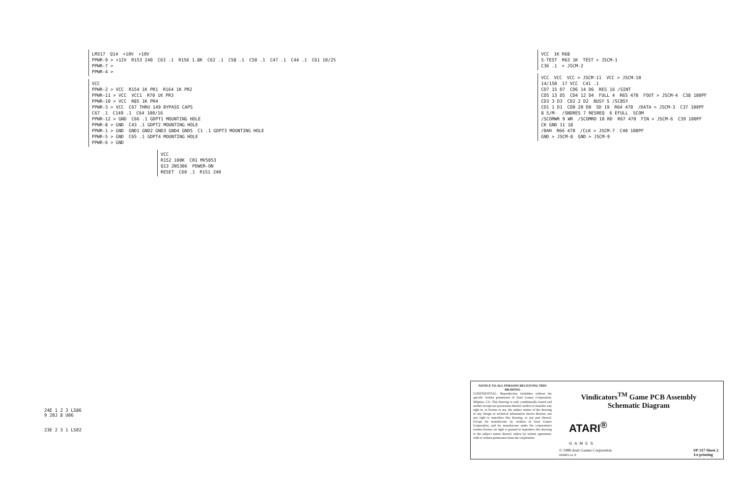LM317 Q14 +10V +10V
PPWR-9 > +12V R153 240 C63 .1 R156 1.8K C62 .1 C58 .1 C50 .1 C47 .1 C44 .1 C61 10/25
PPWR-7 >
PPWR-4 >
VCC
PPWR-2 > VCC R154 1K PR1 R164 1K PR2
PPWR-11 > VCC VCC1 R70 1K PR3
PPWR-10 > VCC R85 1K PR4
PPWR-3 > VCC C67 THRU 149 BYPASS CAPS
C67 .1 C149 .1 C64 100/16
PPWR-12 > GND C66 .1 GDPT1 MOUNTING HOLE
PPWR-8 > GND C43 .1 GDPT2 MOUNTING HOLE
PPWR-1 > GND GND1 GND2 GND3 GND4 GND5 C1 .1 GDPT3 MOUNTING HOLE
PPWR-5 > GND C65 .1 GDPT4 MOUNTING HOLE
PPWR-6 > GND
VCC
R152 100K CR1 MV5053
Q13 2N5306 POWER-ON
RESET C60 .1 R151 240
VCC 1K R68
S-TEST R63 1K TEST > JSCM-1
C36 .1 > JSCM-2
VCC VCC VCC > JSCM-11 VCC > JSCM-10
14/15B 17 VCC C41 .1
CD7 15 D7 CD6 14 D6 RES 16 /SINT
CD5 13 D5 CD4 12 D4 FULL 4 R65 470 FOUT > JSCM-4 C38 100PF
CD3 3 D3 CD2 2 D2 BUSY 5 /SCBSY
CD1 1 D1 CD0 20 D0 SD 19 R64 470 /DATA > JSCM-3 C37 100PF
8 S/M- /SNDRES 7 RESREQ 6 EFULL SCOM
/SCOMWR 9 WR /SCOMRD 10 RD R67 470 FIN > JSCM-6 C39 100PF
CK GND 11 18
/B4H R66 470 /CLK > JSCM-7 C40 100PF
GND > JSCM-8 GND > JSCM-9
24E 1 2 3 LS86
9 20J 8 U06
23E 2 3 1 LS02
NOTICE TO ALL PERSONS RECEIVING THIS DRAWING
CONFIDENTIAL: Reproduction forbidden without the specific written permission of Atari Games Corporation, Milpitas, CA. This drawing is only conditionally issued and neither receipt nor possession thereof confers or transfers any right in, or license to use, the subject matter of the drawing or any design or technical information shown thereon, nor any right to reproduce this drawing, or any part thereof. Except for manufacture by vendors of Atari Games Corporation, and for manufacture under the corporation's written license, no right is granted to reproduce this drawing or the subject matter thereof, unless by written agreement, with or written permission from the corporation.
Vindicators<sup>TM</sup> Game PCB Assembly
Schematic Diagram
ATARI<sup>®</sup>
GAMES
© 1988 Atari Games Corporation
044402-xx A SP-317 Sheet 2
1st printing